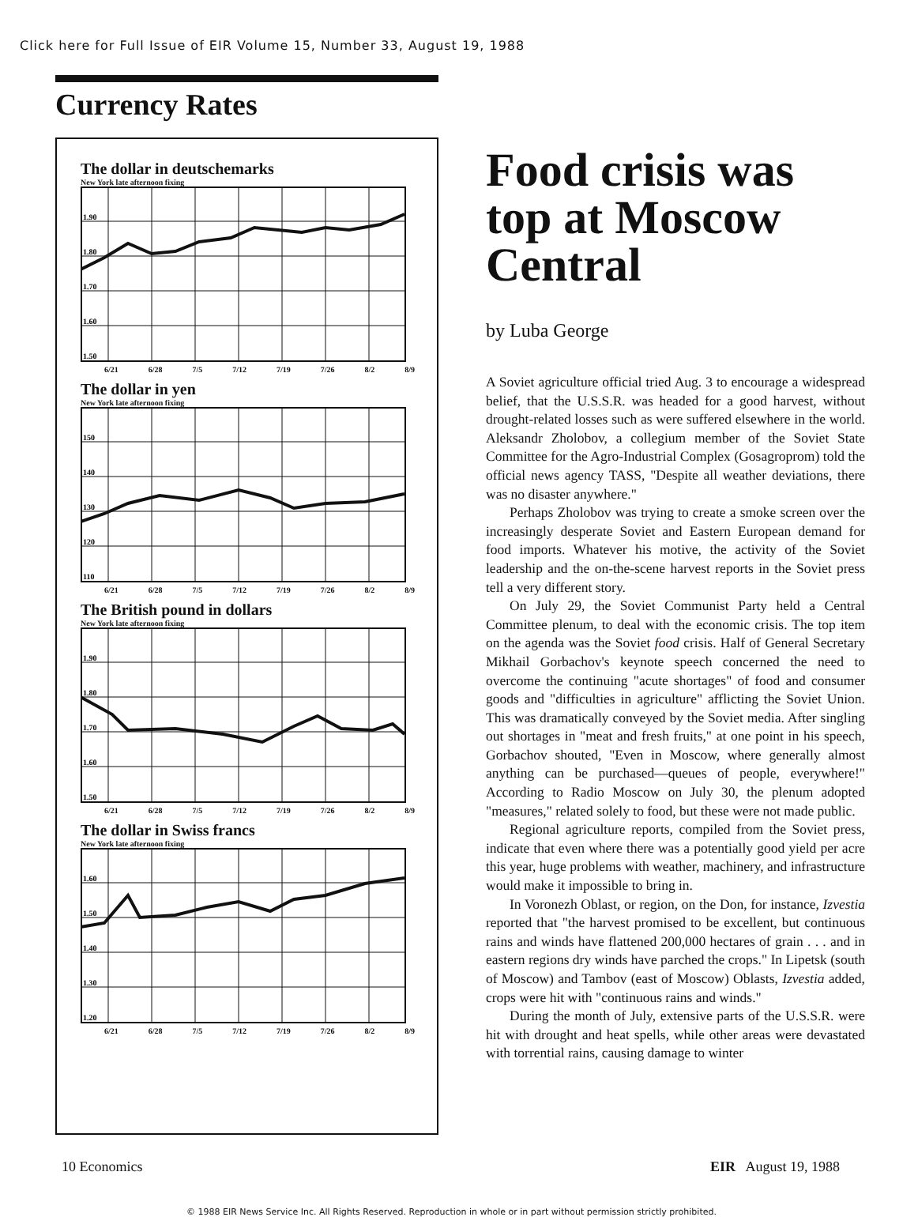Click here for Full Issue of EIR Volume 15, Number 33, August 19, 1988
Currency Rates
The dollar in deutschemarks
New York late afternoon fixing
1.90
1.80
1.70
1.60
1.50
6/21 6/28 7/5 7/12 7/19 7/26 8/2 8/9
The dollar in yen
New York late afternoon fixing
150
140
130
120
110
6/21 6/28 7/5 7/12 7/19 7/26 8/2 8/9
The British pound in dollars
New York late afternoon fixing
1.90
1.80
1.70
1.60
1.50
6/21 6/28 7/5 7/12 7/19 7/26 8/2 8/9
The dollar in Swiss francs
New York late afternoon fixing
1.60
1.50
1.40
1.30
1.20
6/21 6/28 7/5 7/12 7/19 7/26 8/2 8/9
Food crisis was top at Moscow Central
by Luba George
A Soviet agriculture official tried Aug. 3 to encourage a widespread belief, that the U.S.S.R. was headed for a good harvest, without drought-related losses such as were suffered elsewhere in the world. Aleksandr Zholobov, a collegium member of the Soviet State Committee for the Agro-Industrial Complex (Gosagroprom) told the official news agency TASS, "Despite all weather deviations, there was no disaster anywhere."
Perhaps Zholobov was trying to create a smoke screen over the increasingly desperate Soviet and Eastern European demand for food imports. Whatever his motive, the activity of the Soviet leadership and the on-the-scene harvest reports in the Soviet press tell a very different story.
On July 29, the Soviet Communist Party held a Central Committee plenum, to deal with the economic crisis. The top item on the agenda was the Soviet food crisis. Half of General Secretary Mikhail Gorbachov's keynote speech concerned the need to overcome the continuing "acute shortages" of food and consumer goods and "difficulties in agriculture" afflicting the Soviet Union. This was dramatically conveyed by the Soviet media. After singling out shortages in "meat and fresh fruits," at one point in his speech, Gorbachov shouted, "Even in Moscow, where generally almost anything can be purchased—queues of people, everywhere!" According to Radio Moscow on July 30, the plenum adopted "measures," related solely to food, but these were not made public.
Regional agriculture reports, compiled from the Soviet press, indicate that even where there was a potentially good yield per acre this year, huge problems with weather, machinery, and infrastructure would make it impossible to bring in.
In Voronezh Oblast, or region, on the Don, for instance, Izvestia reported that "the harvest promised to be excellent, but continuous rains and winds have flattened 200,000 hectares of grain . . . and in eastern regions dry winds have parched the crops." In Lipetsk (south of Moscow) and Tambov (east of Moscow) Oblasts, Izvestia added, crops were hit with "continuous rains and winds."
During the month of July, extensive parts of the U.S.S.R. were hit with drought and heat spells, while other areas were devastated with torrential rains, causing damage to winter
10 Economics EIR August 19, 1988
© 1988 EIR News Service Inc. All Rights Reserved. Reproduction in whole or in part without permission strictly prohibited.